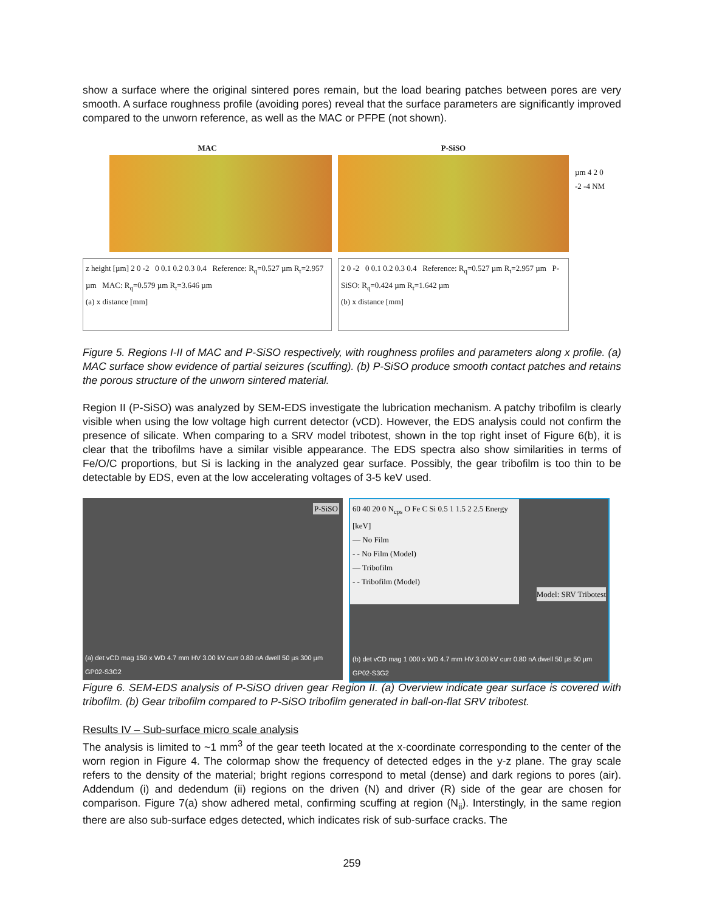show a surface where the original sintered pores remain, but the load bearing patches between pores are very smooth. A surface roughness profile (avoiding pores) reveal that the surface parameters are significantly improved compared to the unworn reference, as well as the MAC or PFPE (not shown).
MAC
z height [µm] 2 0 -2 0 0.1 0.2 0.3 0.4 Reference: R<sub>q</sub>=0.527 µm R<sub>t</sub>=2.957 µm MAC: R<sub>q</sub>=0.579 µm R<sub>t</sub>=3.646 µm
(a) x distance [mm]
P-SiSO
2 0 -2 0 0.1 0.2 0.3 0.4 Reference: R<sub>q</sub>=0.527 µm R<sub>t</sub>=2.957 µm P-SiSO: R<sub>q</sub>=0.424 µm R<sub>t</sub>=1.642 µm
(b) x distance [mm]
µm 4 2 0 -2 -4 NM
Figure 5. Regions I-II of MAC and P-SiSO respectively, with roughness profiles and parameters along x profile. (a) MAC surface show evidence of partial seizures (scuffing). (b) P-SiSO produce smooth contact patches and retains the porous structure of the unworn sintered material.
Region II (P-SiSO) was analyzed by SEM-EDS investigate the lubrication mechanism. A patchy tribofilm is clearly visible when using the low voltage high current detector (vCD). However, the EDS analysis could not confirm the presence of silicate. When comparing to a SRV model tribotest, shown in the top right inset of Figure 6(b), it is clear that the tribofilms have a similar visible appearance. The EDS spectra also show similarities in terms of Fe/O/C proportions, but Si is lacking in the analyzed gear surface. Possibly, the gear tribofilm is too thin to be detectable by EDS, even at the low accelerating voltages of 3-5 keV used.
P-SiSO
(a) det vCD mag 150 x WD 4.7 mm HV 3.00 kV curr 0.80 nA dwell 50 µs 300 µm GP02-S3G2
60 40 20 0 N<sub>cps</sub> O Fe C Si 0.5 1 1.5 2 2.5 Energy [keV]
— No Film
- - No Film (Model)
— Tribofilm
- - Tribofilm (Model)
Model: SRV Tribotest
(b) det vCD mag 1 000 x WD 4.7 mm HV 3.00 kV curr 0.80 nA dwell 50 µs 50 µm GP02-S3G2
Figure 6. SEM-EDS analysis of P-SiSO driven gear Region II. (a) Overview indicate gear surface is covered with tribofilm. (b) Gear tribofilm compared to P-SiSO tribofilm generated in ball-on-flat SRV tribotest.
Results IV – Sub-surface micro scale analysis
The analysis is limited to ~1 mm<sup>3</sup> of the gear teeth located at the x-coordinate corresponding to the center of the worn region in Figure 4. The colormap show the frequency of detected edges in the y-z plane. The gray scale refers to the density of the material; bright regions correspond to metal (dense) and dark regions to pores (air). Addendum (i) and dedendum (ii) regions on the driven (N) and driver (R) side of the gear are chosen for comparison. Figure 7(a) show adhered metal, confirming scuffing at region (N<sub>ii</sub>). Interstingly, in the same region there are also sub-surface edges detected, which indicates risk of sub-surface cracks. The
259